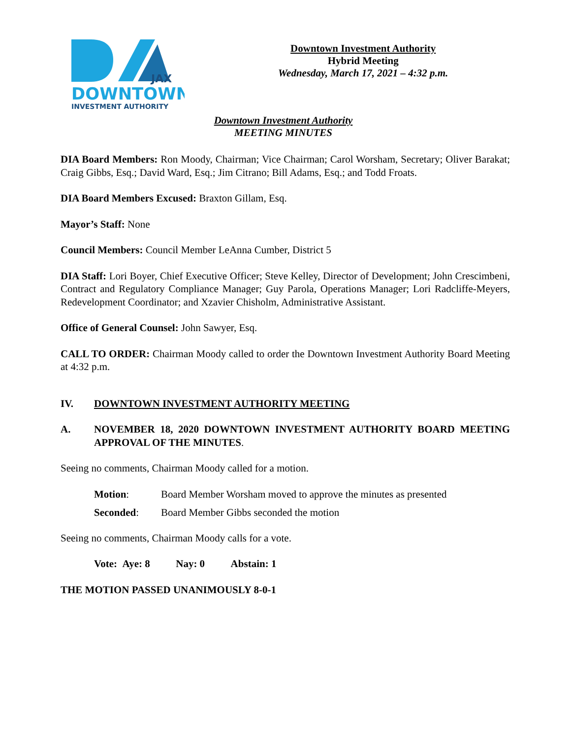JAX
DOWNTOWN
INVESTMENT AUTHORITY
Downtown Investment Authority
Hybrid Meeting
Wednesday, March 17, 2021 – 4:32 p.m.
Downtown Investment Authority
MEETING MINUTES
DIA Board Members: Ron Moody, Chairman; Vice Chairman; Carol Worsham, Secretary; Oliver Barakat; Craig Gibbs, Esq.; David Ward, Esq.; Jim Citrano; Bill Adams, Esq.; and Todd Froats.
DIA Board Members Excused: Braxton Gillam, Esq.
Mayor’s Staff: None
Council Members: Council Member LeAnna Cumber, District 5
DIA Staff: Lori Boyer, Chief Executive Officer; Steve Kelley, Director of Development; John Crescimbeni, Contract and Regulatory Compliance Manager; Guy Parola, Operations Manager; Lori Radcliffe-Meyers, Redevelopment Coordinator; and Xzavier Chisholm, Administrative Assistant.
Office of General Counsel: John Sawyer, Esq.
CALL TO ORDER: Chairman Moody called to order the Downtown Investment Authority Board Meeting at 4:32 p.m.
IV. DOWNTOWN INVESTMENT AUTHORITY MEETING
A. NOVEMBER 18, 2020 DOWNTOWN INVESTMENT AUTHORITY BOARD MEETING APPROVAL OF THE MINUTES.
Seeing no comments, Chairman Moody called for a motion.
Motion: Board Member Worsham moved to approve the minutes as presented
Seconded: Board Member Gibbs seconded the motion
Seeing no comments, Chairman Moody calls for a vote.
Vote: Aye: 8 Nay: 0 Abstain: 1
THE MOTION PASSED UNANIMOUSLY 8-0-1